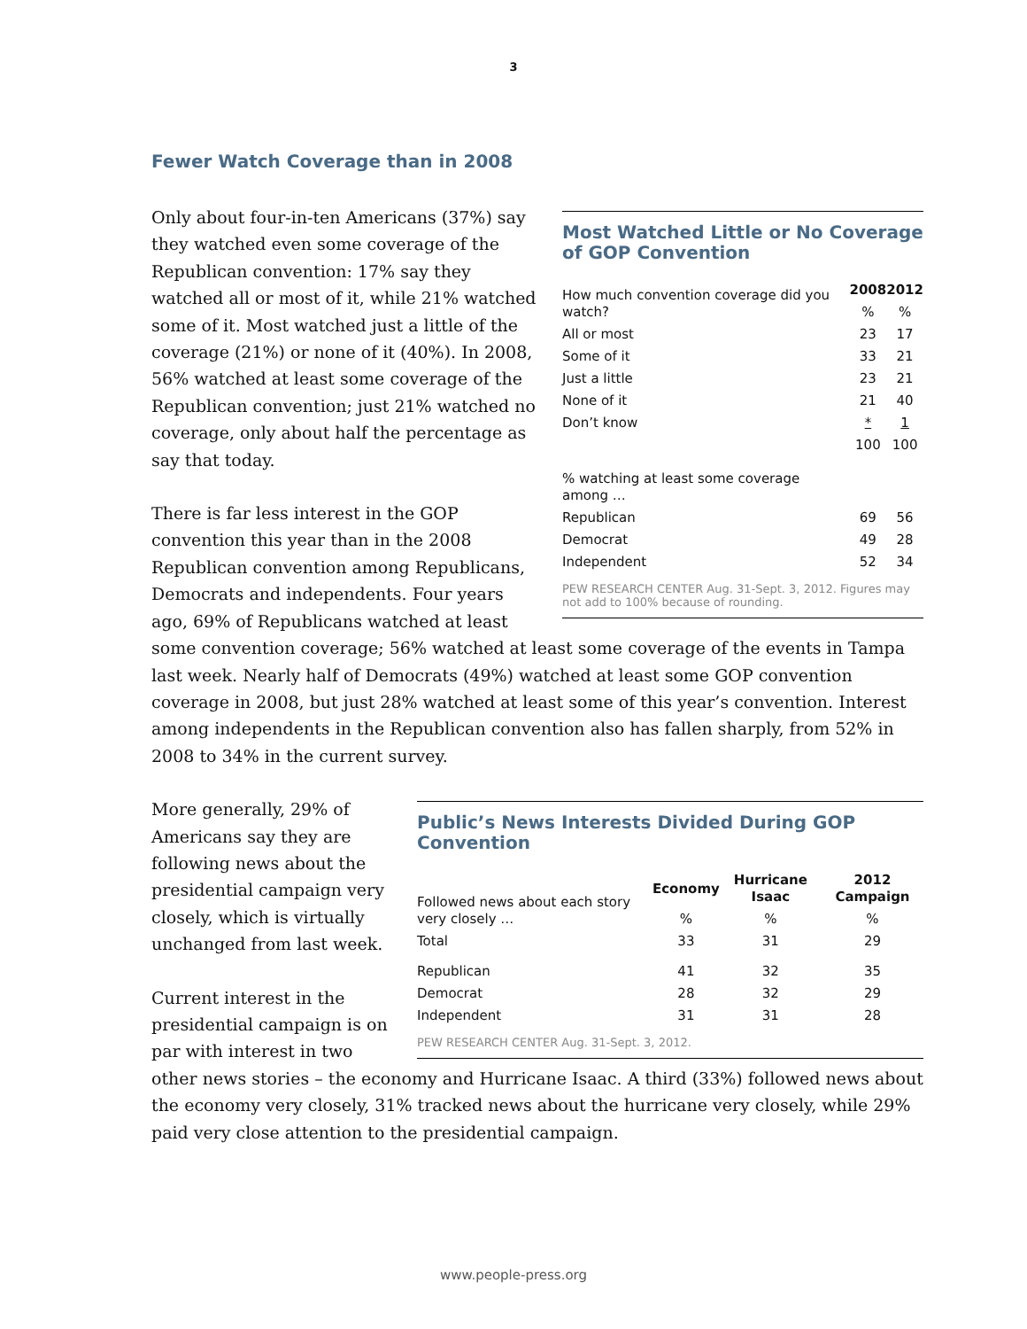3
Fewer Watch Coverage than in 2008
Most Watched Little or No Coverage of GOP Convention
| How much convention coverage did you watch? | 2008 | 2012 |
| | % | % |
| All or most | 23 | 17 |
| Some of it | 33 | 21 |
| Just a little | 23 | 21 |
| None of it | 21 | 40 |
| Don’t know | * | 1 |
| | 100 | 100 |
| % watching at least some coverage among … | | |
| Republican | 69 | 56 |
| Democrat | 49 | 28 |
| Independent | 52 | 34 |
PEW RESEARCH CENTER Aug. 31-Sept. 3, 2012. Figures may not add to 100% because of rounding.
Only about four-in-ten Americans (37%) say they watched even some coverage of the Republican convention: 17% say they watched all or most of it, while 21% watched some of it. Most watched just a little of the coverage (21%) or none of it (40%). In 2008, 56% watched at least some coverage of the Republican convention; just 21% watched no coverage, only about half the percentage as say that today.
There is far less interest in the GOP convention this year than in the 2008 Republican convention among Republicans, Democrats and independents. Four years ago, 69% of Republicans watched at least some convention coverage; 56% watched at least some coverage of the events in Tampa last week. Nearly half of Democrats (49%) watched at least some GOP convention coverage in 2008, but just 28% watched at least some of this year’s convention. Interest among independents in the Republican convention also has fallen sharply, from 52% in 2008 to 34% in the current survey.
Public’s News Interests Divided During GOP Convention
| Followed news about each story very closely … | Economy | Hurricane Isaac | 2012 Campaign |
| | % | % | % |
| Total | 33 | 31 | 29 |
| Republican | 41 | 32 | 35 |
| Democrat | 28 | 32 | 29 |
| Independent | 31 | 31 | 28 |
PEW RESEARCH CENTER Aug. 31-Sept. 3, 2012.
More generally, 29% of Americans say they are following news about the presidential campaign very closely, which is virtually unchanged from last week.
Current interest in the presidential campaign is on par with interest in two other news stories – the economy and Hurricane Isaac. A third (33%) followed news about the economy very closely, 31% tracked news about the hurricane very closely, while 29% paid very close attention to the presidential campaign.
www.people-press.org